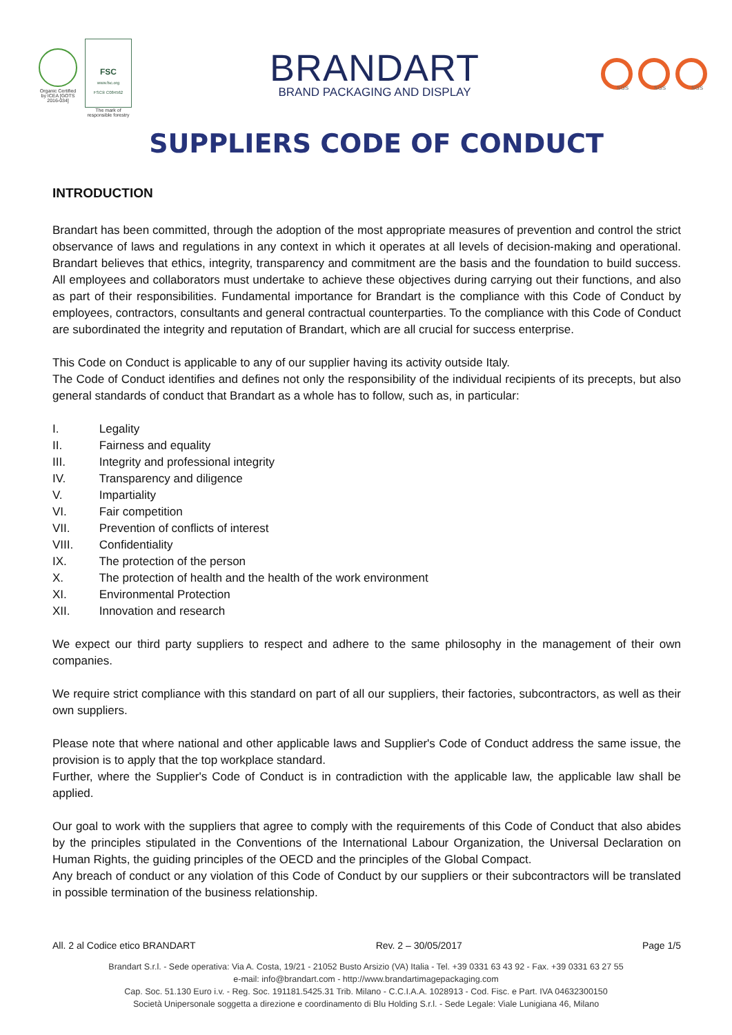Organic Certified by ICEA [GOTS 2016-034]
FSC
www.fsc.org
FSC® C084562
The mark of
responsible forestry
BRANDART
BRAND PACKAGING AND DISPLAY
SGS SGS SGS
SUPPLIERS CODE OF CONDUCT
INTRODUCTION
Brandart has been committed, through the adoption of the most appropriate measures of prevention and control the strict observance of laws and regulations in any context in which it operates at all levels of decision-making and operational. Brandart believes that ethics, integrity, transparency and commitment are the basis and the foundation to build success. All employees and collaborators must undertake to achieve these objectives during carrying out their functions, and also as part of their responsibilities. Fundamental importance for Brandart is the compliance with this Code of Conduct by employees, contractors, consultants and general contractual counterparties. To the compliance with this Code of Conduct are subordinated the integrity and reputation of Brandart, which are all crucial for success enterprise.
This Code on Conduct is applicable to any of our supplier having its activity outside Italy.
The Code of Conduct identifies and defines not only the responsibility of the individual recipients of its precepts, but also general standards of conduct that Brandart as a whole has to follow, such as, in particular:
I. Legality
II. Fairness and equality
III. Integrity and professional integrity
IV. Transparency and diligence
V. Impartiality
VI. Fair competition
VII. Prevention of conflicts of interest
VIII. Confidentiality
IX. The protection of the person
X. The protection of health and the health of the work environment
XI. Environmental Protection
XII. Innovation and research
We expect our third party suppliers to respect and adhere to the same philosophy in the management of their own companies.
We require strict compliance with this standard on part of all our suppliers, their factories, subcontractors, as well as their own suppliers.
Please note that where national and other applicable laws and Supplier's Code of Conduct address the same issue, the provision is to apply that the top workplace standard.
Further, where the Supplier's Code of Conduct is in contradiction with the applicable law, the applicable law shall be applied.
Our goal to work with the suppliers that agree to comply with the requirements of this Code of Conduct that also abides by the principles stipulated in the Conventions of the International Labour Organization, the Universal Declaration on Human Rights, the guiding principles of the OECD and the principles of the Global Compact.
Any breach of conduct or any violation of this Code of Conduct by our suppliers or their subcontractors will be translated in possible termination of the business relationship.
All. 2 al Codice etico BRANDART Rev. 2 – 30/05/2017 Page 1/5
Brandart S.r.l. - Sede operativa: Via A. Costa, 19/21 - 21052 Busto Arsizio (VA) Italia - Tel. +39 0331 63 43 92 - Fax. +39 0331 63 27 55
e-mail: info@brandart.com - http://www.brandartimagepackaging.com
Cap. Soc. 51.130 Euro i.v. - Reg. Soc. 191181.5425.31 Trib. Milano - C.C.I.A.A. 1028913 - Cod. Fisc. e Part. IVA 04632300150
Società Unipersonale soggetta a direzione e coordinamento di Blu Holding S.r.l. - Sede Legale: Viale Lunigiana 46, Milano